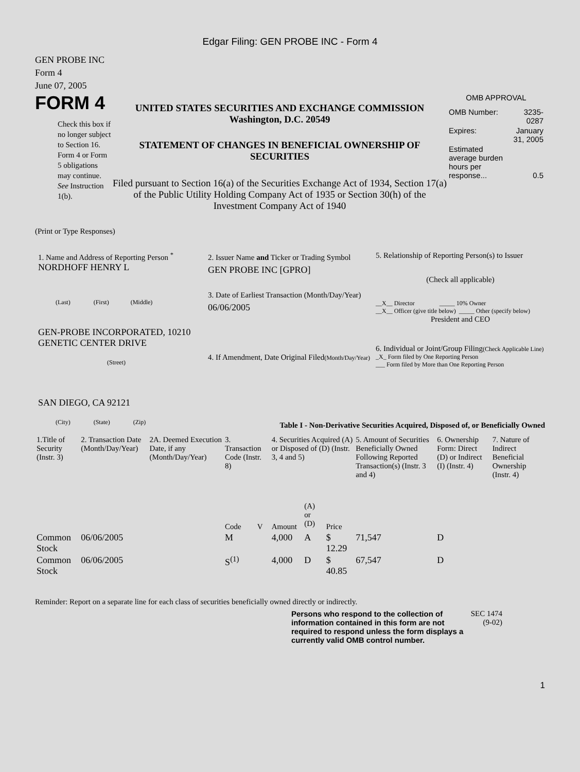Edgar Filing: GEN PROBE INC - Form 4
GEN PROBE INC
Form 4
June 07, 2005
FORM 4
Check this box if no longer subject to Section 16. Form 4 or Form 5 obligations may continue. See Instruction 1(b).
UNITED STATES SECURITIES AND EXCHANGE COMMISSION
Washington, D.C. 20549
STATEMENT OF CHANGES IN BENEFICIAL OWNERSHIP OF SECURITIES
Filed pursuant to Section 16(a) of the Securities Exchange Act of 1934, Section 17(a) of the Public Utility Holding Company Act of 1935 or Section 30(h) of the Investment Company Act of 1940
OMB APPROVAL
| OMB Number: | 3235-0287 |
| Expires: | January 31, 2005 |
| Estimated average burden hours per response... | 0.5 |
(Print or Type Responses)
1. Name and Address of Reporting Person <sup>*</sup>
NORDHOFF HENRY L
(Last) (First) (Middle)
GEN-PROBE INCORPORATED, 10210 GENETIC CENTER DRIVE
(Street)
SAN DIEGO, CA 92121
(City) (State) (Zip)
2. Issuer Name and Ticker or Trading Symbol
GEN PROBE INC [GPRO]
3. Date of Earliest Transaction (Month/Day/Year)
06/06/2005
4. If Amendment, Date Original Filed(Month/Day/Year)
5. Relationship of Reporting Person(s) to Issuer
(Check all applicable)
__X__ Director _____ 10% Owner
__X__ Officer (give title below) _____ Other (specify below)
President and CEO
6. Individual or Joint/Group Filing(Check Applicable Line)
_X_ Form filed by One Reporting Person
___ Form filed by More than One Reporting Person
Table I - Non-Derivative Securities Acquired, Disposed of, or Beneficially Owned
| 1.Title of Security (Instr. 3) | 2. Transaction Date (Month/Day/Year) | 2A. Deemed Execution Date, if any (Month/Day/Year) | 3. Transaction Code (Instr. 8) | | 4. Securities Acquired (A) or Disposed of (D) (Instr. 3, 4 and 5) | | | 5. Amount of Securities Beneficially Owned Following Reported Transaction(s) (Instr. 3 and 4) | 6. Ownership Form: Direct (D) or Indirect (I) (Instr. 4) | 7. Nature of Indirect Beneficial Ownership (Instr. 4) |
| --- | --- | --- | --- | --- | --- | --- | --- | --- | --- | --- |
| | | | Code | V | Amount | (A) or (D) | Price | | | |
| Common Stock | 06/06/2005 | | M | | 4,000 | A | $ 12.29 | 71,547 | D | |
| Common Stock | 06/06/2005 | | S<sup>(1)</sup> | | 4,000 | D | $ 40.85 | 67,547 | D | |
Reminder: Report on a separate line for each class of securities beneficially owned directly or indirectly.
Persons who respond to the collection of information contained in this form are not required to respond unless the form displays a currently valid OMB control number.
SEC 1474 (9-02)
1